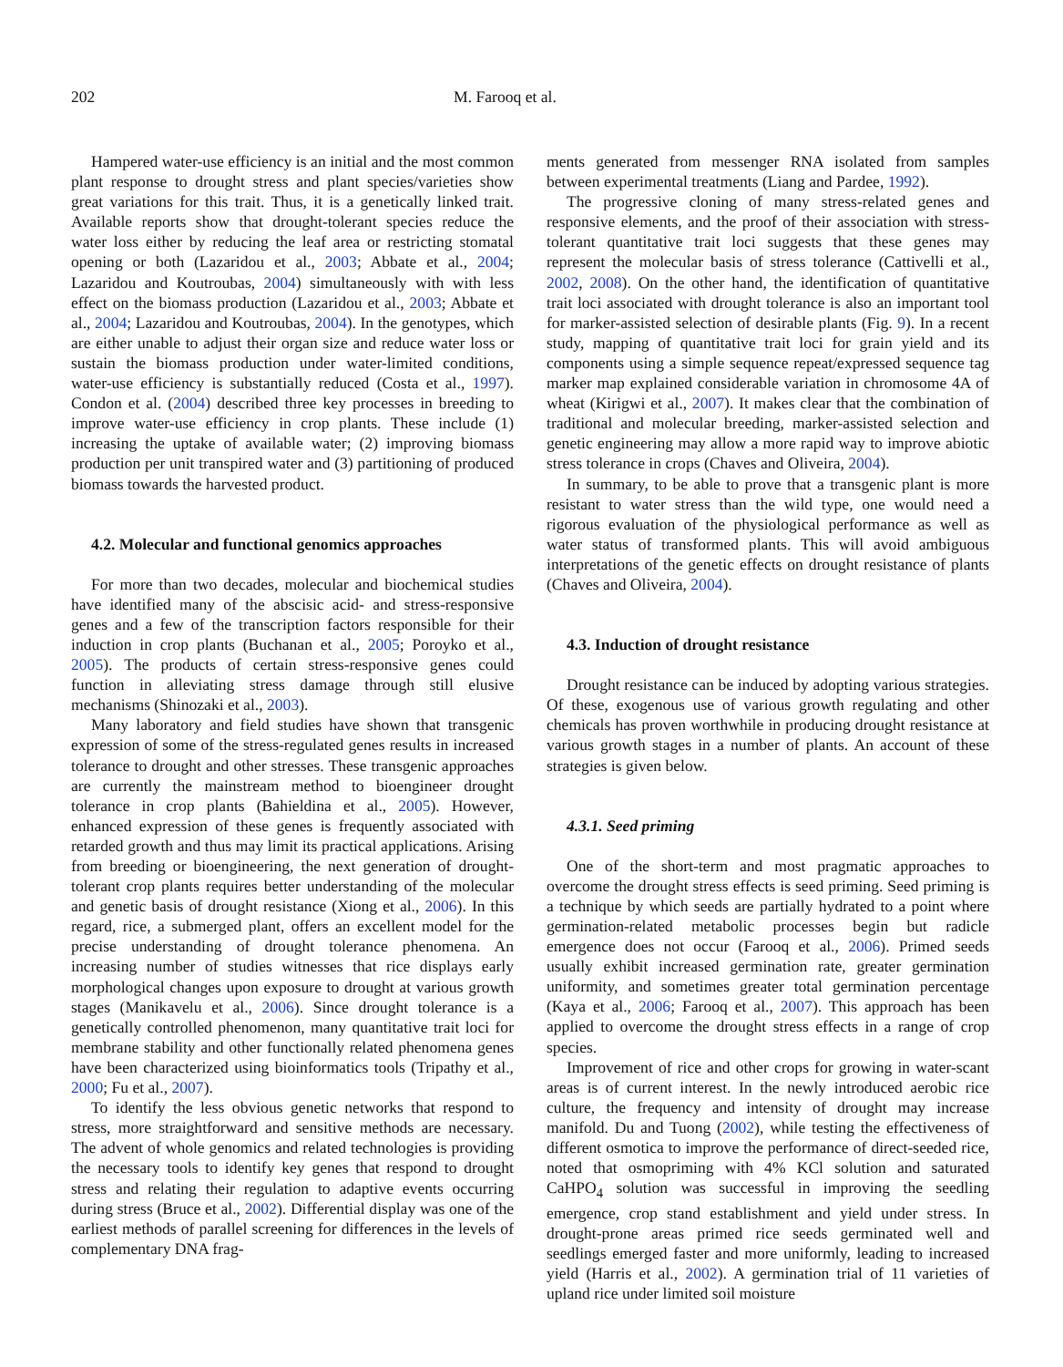202 M. Farooq et al.
Hampered water-use efficiency is an initial and the most common plant response to drought stress and plant species/varieties show great variations for this trait. Thus, it is a genetically linked trait. Available reports show that drought-tolerant species reduce the water loss either by reducing the leaf area or restricting stomatal opening or both (Lazaridou et al., 2003; Abbate et al., 2004; Lazaridou and Koutroubas, 2004) simultaneously with with less effect on the biomass production (Lazaridou et al., 2003; Abbate et al., 2004; Lazaridou and Koutroubas, 2004). In the genotypes, which are either unable to adjust their organ size and reduce water loss or sustain the biomass production under water-limited conditions, water-use efficiency is substantially reduced (Costa et al., 1997). Condon et al. (2004) described three key processes in breeding to improve water-use efficiency in crop plants. These include (1) increasing the uptake of available water; (2) improving biomass production per unit transpired water and (3) partitioning of produced biomass towards the harvested product.
4.2. Molecular and functional genomics approaches
For more than two decades, molecular and biochemical studies have identified many of the abscisic acid- and stress-responsive genes and a few of the transcription factors responsible for their induction in crop plants (Buchanan et al., 2005; Poroyko et al., 2005). The products of certain stress-responsive genes could function in alleviating stress damage through still elusive mechanisms (Shinozaki et al., 2003).
Many laboratory and field studies have shown that transgenic expression of some of the stress-regulated genes results in increased tolerance to drought and other stresses. These transgenic approaches are currently the mainstream method to bioengineer drought tolerance in crop plants (Bahieldina et al., 2005). However, enhanced expression of these genes is frequently associated with retarded growth and thus may limit its practical applications. Arising from breeding or bioengineering, the next generation of drought-tolerant crop plants requires better understanding of the molecular and genetic basis of drought resistance (Xiong et al., 2006). In this regard, rice, a submerged plant, offers an excellent model for the precise understanding of drought tolerance phenomena. An increasing number of studies witnesses that rice displays early morphological changes upon exposure to drought at various growth stages (Manikavelu et al., 2006). Since drought tolerance is a genetically controlled phenomenon, many quantitative trait loci for membrane stability and other functionally related phenomena genes have been characterized using bioinformatics tools (Tripathy et al., 2000; Fu et al., 2007).
To identify the less obvious genetic networks that respond to stress, more straightforward and sensitive methods are necessary. The advent of whole genomics and related technologies is providing the necessary tools to identify key genes that respond to drought stress and relating their regulation to adaptive events occurring during stress (Bruce et al., 2002). Differential display was one of the earliest methods of parallel screening for differences in the levels of complementary DNA frag-
ments generated from messenger RNA isolated from samples between experimental treatments (Liang and Pardee, 1992).
The progressive cloning of many stress-related genes and responsive elements, and the proof of their association with stress-tolerant quantitative trait loci suggests that these genes may represent the molecular basis of stress tolerance (Cattivelli et al., 2002, 2008). On the other hand, the identification of quantitative trait loci associated with drought tolerance is also an important tool for marker-assisted selection of desirable plants (Fig. 9). In a recent study, mapping of quantitative trait loci for grain yield and its components using a simple sequence repeat/expressed sequence tag marker map explained considerable variation in chromosome 4A of wheat (Kirigwi et al., 2007). It makes clear that the combination of traditional and molecular breeding, marker-assisted selection and genetic engineering may allow a more rapid way to improve abiotic stress tolerance in crops (Chaves and Oliveira, 2004).
In summary, to be able to prove that a transgenic plant is more resistant to water stress than the wild type, one would need a rigorous evaluation of the physiological performance as well as water status of transformed plants. This will avoid ambiguous interpretations of the genetic effects on drought resistance of plants (Chaves and Oliveira, 2004).
4.3. Induction of drought resistance
Drought resistance can be induced by adopting various strategies. Of these, exogenous use of various growth regulating and other chemicals has proven worthwhile in producing drought resistance at various growth stages in a number of plants. An account of these strategies is given below.
4.3.1. Seed priming
One of the short-term and most pragmatic approaches to overcome the drought stress effects is seed priming. Seed priming is a technique by which seeds are partially hydrated to a point where germination-related metabolic processes begin but radicle emergence does not occur (Farooq et al., 2006). Primed seeds usually exhibit increased germination rate, greater germination uniformity, and sometimes greater total germination percentage (Kaya et al., 2006; Farooq et al., 2007). This approach has been applied to overcome the drought stress effects in a range of crop species.
Improvement of rice and other crops for growing in water-scant areas is of current interest. In the newly introduced aerobic rice culture, the frequency and intensity of drought may increase manifold. Du and Tuong (2002), while testing the effectiveness of different osmotica to improve the performance of direct-seeded rice, noted that osmopriming with 4% KCl solution and saturated CaHPO<sub>4</sub> solution was successful in improving the seedling emergence, crop stand establishment and yield under stress. In drought-prone areas primed rice seeds germinated well and seedlings emerged faster and more uniformly, leading to increased yield (Harris et al., 2002). A germination trial of 11 varieties of upland rice under limited soil moisture